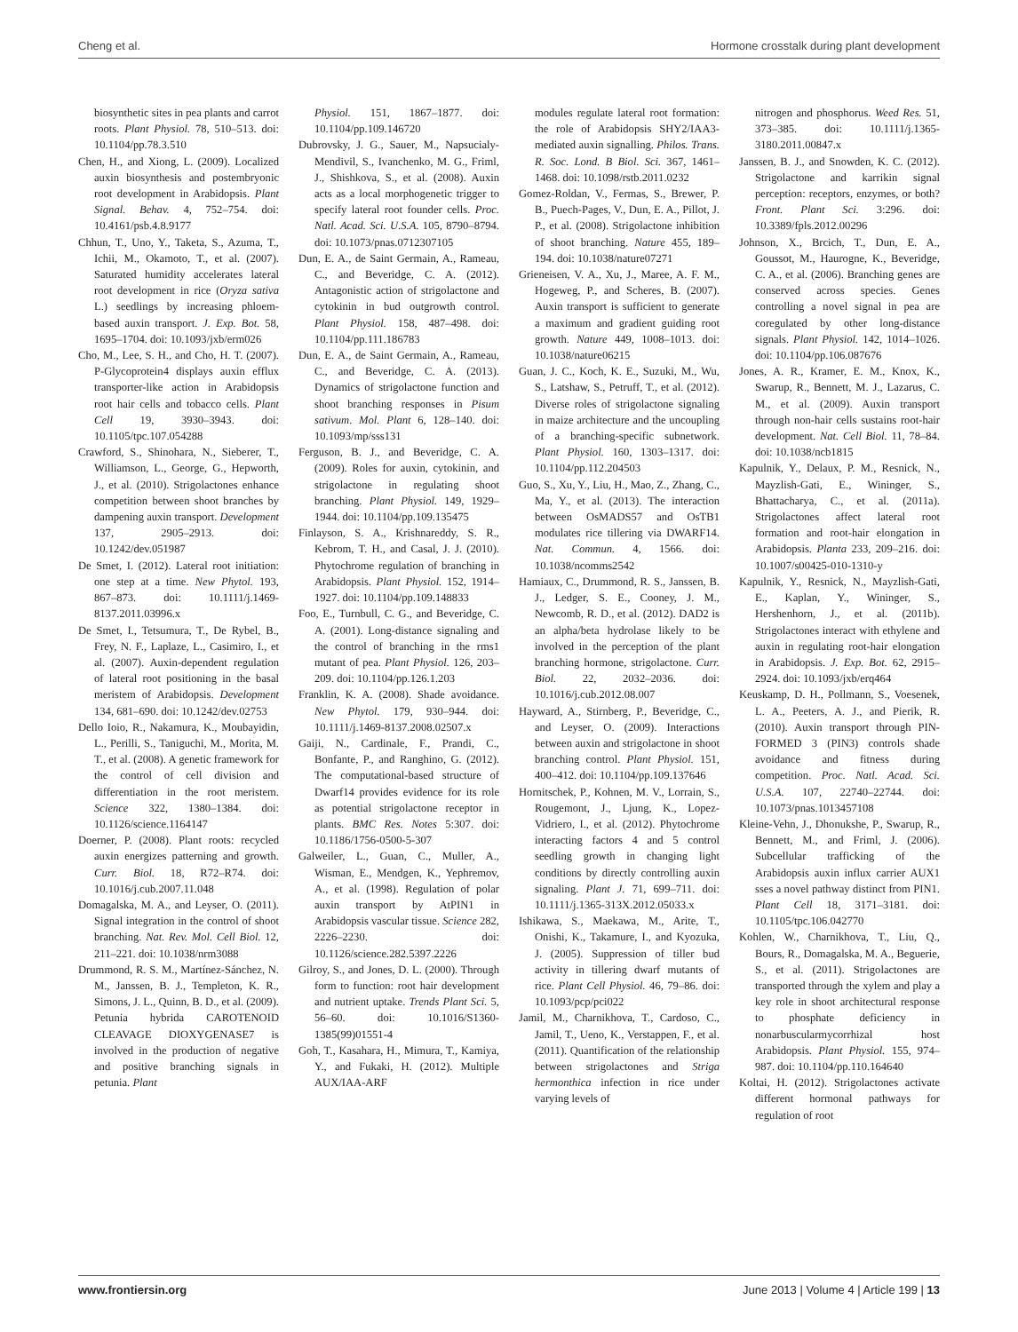Cheng et al. Hormone crosstalk during plant development
biosynthetic sites in pea plants and carrot roots. Plant Physiol. 78, 510–513. doi: 10.1104/pp.78.3.510
Chen, H., and Xiong, L. (2009). Localized auxin biosynthesis and postembryonic root development in Arabidopsis. Plant Signal. Behav. 4, 752–754. doi: 10.4161/psb.4.8.9177
Chhun, T., Uno, Y., Taketa, S., Azuma, T., Ichii, M., Okamoto, T., et al. (2007). Saturated humidity accelerates lateral root development in rice (Oryza sativa L.) seedlings by increasing phloem-based auxin transport. J. Exp. Bot. 58, 1695–1704. doi: 10.1093/jxb/erm026
Cho, M., Lee, S. H., and Cho, H. T. (2007). P-Glycoprotein4 displays auxin efflux transporter-like action in Arabidopsis root hair cells and tobacco cells. Plant Cell 19, 3930–3943. doi: 10.1105/tpc.107.054288
Crawford, S., Shinohara, N., Sieberer, T., Williamson, L., George, G., Hepworth, J., et al. (2010). Strigolactones enhance competition between shoot branches by dampening auxin transport. Development 137, 2905–2913. doi: 10.1242/dev.051987
De Smet, I. (2012). Lateral root initiation: one step at a time. New Phytol. 193, 867–873. doi: 10.1111/j.1469-8137.2011.03996.x
De Smet, I., Tetsumura, T., De Rybel, B., Frey, N. F., Laplaze, L., Casimiro, I., et al. (2007). Auxin-dependent regulation of lateral root positioning in the basal meristem of Arabidopsis. Development 134, 681–690. doi: 10.1242/dev.02753
Dello Ioio, R., Nakamura, K., Moubayidin, L., Perilli, S., Taniguchi, M., Morita, M. T., et al. (2008). A genetic framework for the control of cell division and differentiation in the root meristem. Science 322, 1380–1384. doi: 10.1126/science.1164147
Doerner, P. (2008). Plant roots: recycled auxin energizes patterning and growth. Curr. Biol. 18, R72–R74. doi: 10.1016/j.cub.2007.11.048
Domagalska, M. A., and Leyser, O. (2011). Signal integration in the control of shoot branching. Nat. Rev. Mol. Cell Biol. 12, 211–221. doi: 10.1038/nrm3088
Drummond, R. S. M., Martínez-Sánchez, N. M., Janssen, B. J., Templeton, K. R., Simons, J. L., Quinn, B. D., et al. (2009). Petunia hybrida CAROTENOID CLEAVAGE DIOXYGENASE7 is involved in the production of negative and positive branching signals in petunia. Plant
Physiol. 151, 1867–1877. doi: 10.1104/pp.109.146720
Dubrovsky, J. G., Sauer, M., Napsucialy-Mendivil, S., Ivanchenko, M. G., Friml, J., Shishkova, S., et al. (2008). Auxin acts as a local morphogenetic trigger to specify lateral root founder cells. Proc. Natl. Acad. Sci. U.S.A. 105, 8790–8794. doi: 10.1073/pnas.0712307105
Dun, E. A., de Saint Germain, A., Rameau, C., and Beveridge, C. A. (2012). Antagonistic action of strigolactone and cytokinin in bud outgrowth control. Plant Physiol. 158, 487–498. doi: 10.1104/pp.111.186783
Dun, E. A., de Saint Germain, A., Rameau, C., and Beveridge, C. A. (2013). Dynamics of strigolactone function and shoot branching responses in Pisum sativum. Mol. Plant 6, 128–140. doi: 10.1093/mp/sss131
Ferguson, B. J., and Beveridge, C. A. (2009). Roles for auxin, cytokinin, and strigolactone in regulating shoot branching. Plant Physiol. 149, 1929–1944. doi: 10.1104/pp.109.135475
Finlayson, S. A., Krishnareddy, S. R., Kebrom, T. H., and Casal, J. J. (2010). Phytochrome regulation of branching in Arabidopsis. Plant Physiol. 152, 1914–1927. doi: 10.1104/pp.109.148833
Foo, E., Turnbull, C. G., and Beveridge, C. A. (2001). Long-distance signaling and the control of branching in the rms1 mutant of pea. Plant Physiol. 126, 203–209. doi: 10.1104/pp.126.1.203
Franklin, K. A. (2008). Shade avoidance. New Phytol. 179, 930–944. doi: 10.1111/j.1469-8137.2008.02507.x
Gaiji, N., Cardinale, F., Prandi, C., Bonfante, P., and Ranghino, G. (2012). The computational-based structure of Dwarf14 provides evidence for its role as potential strigolactone receptor in plants. BMC Res. Notes 5:307. doi: 10.1186/1756-0500-5-307
Galweiler, L., Guan, C., Muller, A., Wisman, E., Mendgen, K., Yephremov, A., et al. (1998). Regulation of polar auxin transport by AtPIN1 in Arabidopsis vascular tissue. Science 282, 2226–2230. doi: 10.1126/science.282.5397.2226
Gilroy, S., and Jones, D. L. (2000). Through form to function: root hair development and nutrient uptake. Trends Plant Sci. 5, 56–60. doi: 10.1016/S1360-1385(99)01551-4
Goh, T., Kasahara, H., Mimura, T., Kamiya, Y., and Fukaki, H. (2012). Multiple AUX/IAA-ARF
modules regulate lateral root formation: the role of Arabidopsis SHY2/IAA3-mediated auxin signalling. Philos. Trans. R. Soc. Lond. B Biol. Sci. 367, 1461–1468. doi: 10.1098/rstb.2011.0232
Gomez-Roldan, V., Fermas, S., Brewer, P. B., Puech-Pages, V., Dun, E. A., Pillot, J. P., et al. (2008). Strigolactone inhibition of shoot branching. Nature 455, 189–194. doi: 10.1038/nature07271
Grieneisen, V. A., Xu, J., Maree, A. F. M., Hogeweg, P., and Scheres, B. (2007). Auxin transport is sufficient to generate a maximum and gradient guiding root growth. Nature 449, 1008–1013. doi: 10.1038/nature06215
Guan, J. C., Koch, K. E., Suzuki, M., Wu, S., Latshaw, S., Petruff, T., et al. (2012). Diverse roles of strigolactone signaling in maize architecture and the uncoupling of a branching-specific subnetwork. Plant Physiol. 160, 1303–1317. doi: 10.1104/pp.112.204503
Guo, S., Xu, Y., Liu, H., Mao, Z., Zhang, C., Ma, Y., et al. (2013). The interaction between OsMADS57 and OsTB1 modulates rice tillering via DWARF14. Nat. Commun. 4, 1566. doi: 10.1038/ncomms2542
Hamiaux, C., Drummond, R. S., Janssen, B. J., Ledger, S. E., Cooney, J. M., Newcomb, R. D., et al. (2012). DAD2 is an alpha/beta hydrolase likely to be involved in the perception of the plant branching hormone, strigolactone. Curr. Biol. 22, 2032–2036. doi: 10.1016/j.cub.2012.08.007
Hayward, A., Stirnberg, P., Beveridge, C., and Leyser, O. (2009). Interactions between auxin and strigolactone in shoot branching control. Plant Physiol. 151, 400–412. doi: 10.1104/pp.109.137646
Hornitschek, P., Kohnen, M. V., Lorrain, S., Rougemont, J., Ljung, K., Lopez-Vidriero, I., et al. (2012). Phytochrome interacting factors 4 and 5 control seedling growth in changing light conditions by directly controlling auxin signaling. Plant J. 71, 699–711. doi: 10.1111/j.1365-313X.2012.05033.x
Ishikawa, S., Maekawa, M., Arite, T., Onishi, K., Takamure, I., and Kyozuka, J. (2005). Suppression of tiller bud activity in tillering dwarf mutants of rice. Plant Cell Physiol. 46, 79–86. doi: 10.1093/pcp/pci022
Jamil, M., Charnikhova, T., Cardoso, C., Jamil, T., Ueno, K., Verstappen, F., et al. (2011). Quantification of the relationship between strigolactones and Striga hermonthica infection in rice under varying levels of
nitrogen and phosphorus. Weed Res. 51, 373–385. doi: 10.1111/j.1365-3180.2011.00847.x
Janssen, B. J., and Snowden, K. C. (2012). Strigolactone and karrikin signal perception: receptors, enzymes, or both? Front. Plant Sci. 3:296. doi: 10.3389/fpls.2012.00296
Johnson, X., Brcich, T., Dun, E. A., Goussot, M., Haurogne, K., Beveridge, C. A., et al. (2006). Branching genes are conserved across species. Genes controlling a novel signal in pea are coregulated by other long-distance signals. Plant Physiol. 142, 1014–1026. doi: 10.1104/pp.106.087676
Jones, A. R., Kramer, E. M., Knox, K., Swarup, R., Bennett, M. J., Lazarus, C. M., et al. (2009). Auxin transport through non-hair cells sustains root-hair development. Nat. Cell Biol. 11, 78–84. doi: 10.1038/ncb1815
Kapulnik, Y., Delaux, P. M., Resnick, N., Mayzlish-Gati, E., Wininger, S., Bhattacharya, C., et al. (2011a). Strigolactones affect lateral root formation and root-hair elongation in Arabidopsis. Planta 233, 209–216. doi: 10.1007/s00425-010-1310-y
Kapulnik, Y., Resnick, N., Mayzlish-Gati, E., Kaplan, Y., Wininger, S., Hershenhorn, J., et al. (2011b). Strigolactones interact with ethylene and auxin in regulating root-hair elongation in Arabidopsis. J. Exp. Bot. 62, 2915–2924. doi: 10.1093/jxb/erq464
Keuskamp, D. H., Pollmann, S., Voesenek, L. A., Peeters, A. J., and Pierik, R. (2010). Auxin transport through PIN-FORMED 3 (PIN3) controls shade avoidance and fitness during competition. Proc. Natl. Acad. Sci. U.S.A. 107, 22740–22744. doi: 10.1073/pnas.1013457108
Kleine-Vehn, J., Dhonukshe, P., Swarup, R., Bennett, M., and Friml, J. (2006). Subcellular trafficking of the Arabidopsis auxin influx carrier AUX1 sses a novel pathway distinct from PIN1. Plant Cell 18, 3171–3181. doi: 10.1105/tpc.106.042770
Kohlen, W., Charnikhova, T., Liu, Q., Bours, R., Domagalska, M. A., Beguerie, S., et al. (2011). Strigolactones are transported through the xylem and play a key role in shoot architectural response to phosphate deficiency in nonarbuscularmycorrhizal host Arabidopsis. Plant Physiol. 155, 974–987. doi: 10.1104/pp.110.164640
Koltai, H. (2012). Strigolactones activate different hormonal pathways for regulation of root
www.frontiersin.org June 2013 | Volume 4 | Article 199 | 13